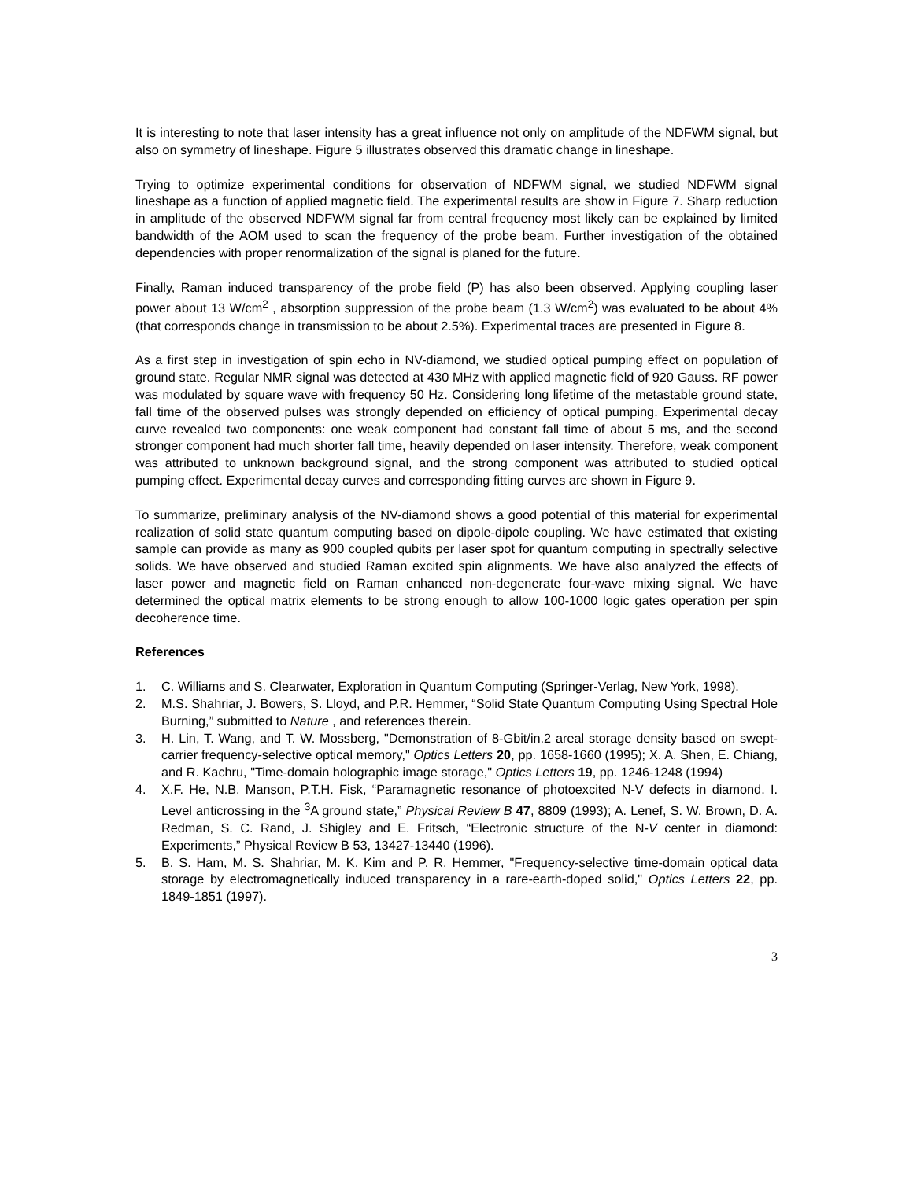It is interesting to note that laser intensity has a great influence not only on amplitude of the NDFWM signal, but also on symmetry of lineshape. Figure 5 illustrates observed this dramatic change in lineshape.
Trying to optimize experimental conditions for observation of NDFWM signal, we studied NDFWM signal lineshape as a function of applied magnetic field. The experimental results are show in Figure 7. Sharp reduction in amplitude of the observed NDFWM signal far from central frequency most likely can be explained by limited bandwidth of the AOM used to scan the frequency of the probe beam. Further investigation of the obtained dependencies with proper renormalization of the signal is planed for the future.
Finally, Raman induced transparency of the probe field (P) has also been observed. Applying coupling laser power about 13 W/cm<sup>2</sup> , absorption suppression of the probe beam (1.3 W/cm<sup>2</sup>) was evaluated to be about 4% (that corresponds change in transmission to be about 2.5%). Experimental traces are presented in Figure 8.
As a first step in investigation of spin echo in NV-diamond, we studied optical pumping effect on population of ground state. Regular NMR signal was detected at 430 MHz with applied magnetic field of 920 Gauss. RF power was modulated by square wave with frequency 50 Hz. Considering long lifetime of the metastable ground state, fall time of the observed pulses was strongly depended on efficiency of optical pumping. Experimental decay curve revealed two components: one weak component had constant fall time of about 5 ms, and the second stronger component had much shorter fall time, heavily depended on laser intensity. Therefore, weak component was attributed to unknown background signal, and the strong component was attributed to studied optical pumping effect. Experimental decay curves and corresponding fitting curves are shown in Figure 9.
To summarize, preliminary analysis of the NV-diamond shows a good potential of this material for experimental realization of solid state quantum computing based on dipole-dipole coupling. We have estimated that existing sample can provide as many as 900 coupled qubits per laser spot for quantum computing in spectrally selective solids. We have observed and studied Raman excited spin alignments. We have also analyzed the effects of laser power and magnetic field on Raman enhanced non-degenerate four-wave mixing signal. We have determined the optical matrix elements to be strong enough to allow 100-1000 logic gates operation per spin decoherence time.
References
1. C. Williams and S. Clearwater, Exploration in Quantum Computing (Springer-Verlag, New York, 1998).
2. M.S. Shahriar, J. Bowers, S. Lloyd, and P.R. Hemmer, “Solid State Quantum Computing Using Spectral Hole Burning,” submitted to Nature , and references therein.
3. H. Lin, T. Wang, and T. W. Mossberg, "Demonstration of 8-Gbit/in.2 areal storage density based on swept-carrier frequency-selective optical memory," Optics Letters 20, pp. 1658-1660 (1995); X. A. Shen, E. Chiang, and R. Kachru, "Time-domain holographic image storage," Optics Letters 19, pp. 1246-1248 (1994)
4. X.F. He, N.B. Manson, P.T.H. Fisk, “Paramagnetic resonance of photoexcited N-V defects in diamond. I. Level anticrossing in the <sup>3</sup>A ground state,” Physical Review B 47, 8809 (1993); A. Lenef, S. W. Brown, D. A. Redman, S. C. Rand, J. Shigley and E. Fritsch, “Electronic structure of the N-V center in diamond: Experiments,” Physical Review B 53, 13427-13440 (1996).
5. B. S. Ham, M. S. Shahriar, M. K. Kim and P. R. Hemmer, "Frequency-selective time-domain optical data storage by electromagnetically induced transparency in a rare-earth-doped solid," Optics Letters 22, pp. 1849-1851 (1997).
3